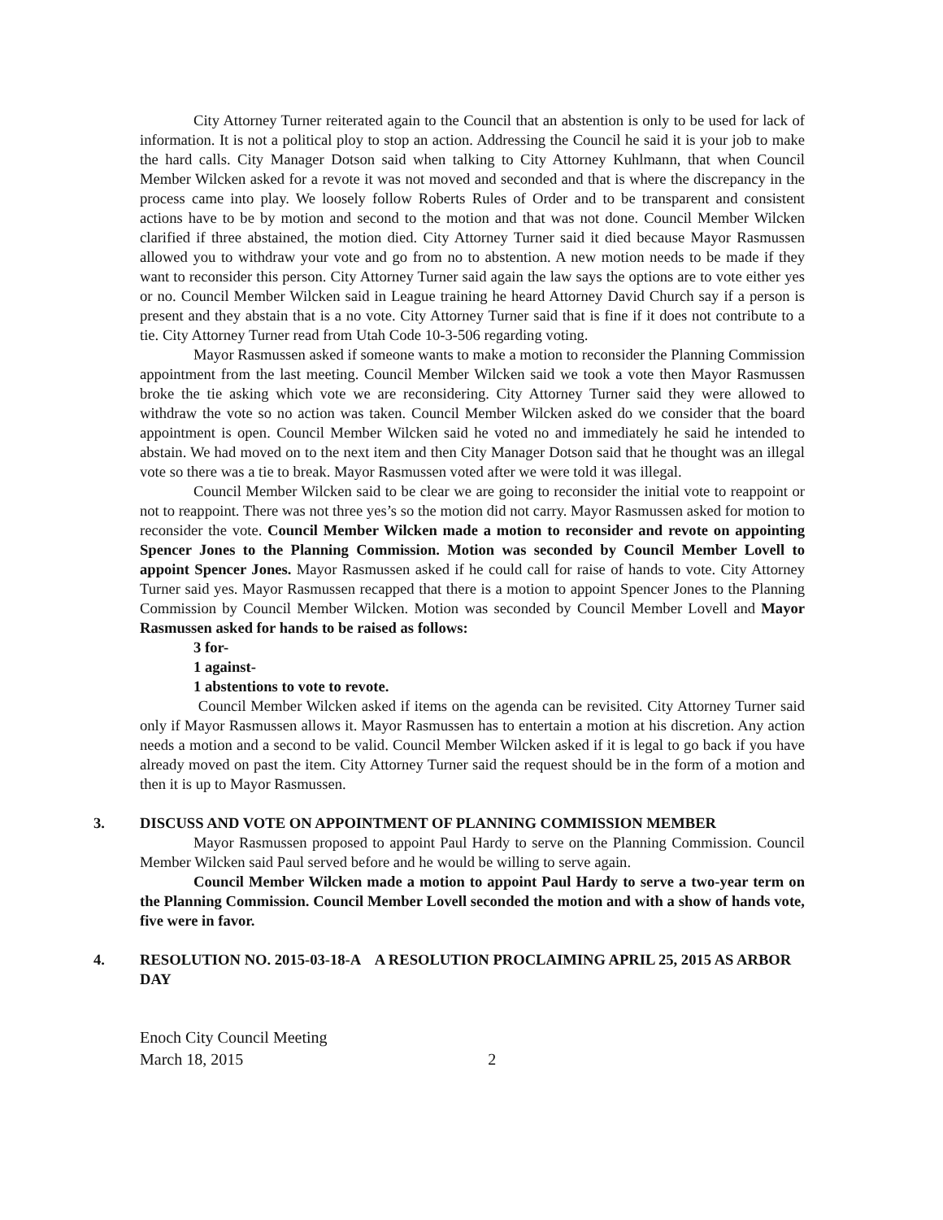City Attorney Turner reiterated again to the Council that an abstention is only to be used for lack of information. It is not a political ploy to stop an action. Addressing the Council he said it is your job to make the hard calls. City Manager Dotson said when talking to City Attorney Kuhlmann, that when Council Member Wilcken asked for a revote it was not moved and seconded and that is where the discrepancy in the process came into play. We loosely follow Roberts Rules of Order and to be transparent and consistent actions have to be by motion and second to the motion and that was not done. Council Member Wilcken clarified if three abstained, the motion died. City Attorney Turner said it died because Mayor Rasmussen allowed you to withdraw your vote and go from no to abstention. A new motion needs to be made if they want to reconsider this person. City Attorney Turner said again the law says the options are to vote either yes or no. Council Member Wilcken said in League training he heard Attorney David Church say if a person is present and they abstain that is a no vote. City Attorney Turner said that is fine if it does not contribute to a tie. City Attorney Turner read from Utah Code 10-3-506 regarding voting.
Mayor Rasmussen asked if someone wants to make a motion to reconsider the Planning Commission appointment from the last meeting. Council Member Wilcken said we took a vote then Mayor Rasmussen broke the tie asking which vote we are reconsidering. City Attorney Turner said they were allowed to withdraw the vote so no action was taken. Council Member Wilcken asked do we consider that the board appointment is open. Council Member Wilcken said he voted no and immediately he said he intended to abstain. We had moved on to the next item and then City Manager Dotson said that he thought was an illegal vote so there was a tie to break. Mayor Rasmussen voted after we were told it was illegal.
Council Member Wilcken said to be clear we are going to reconsider the initial vote to reappoint or not to reappoint. There was not three yes’s so the motion did not carry. Mayor Rasmussen asked for motion to reconsider the vote. Council Member Wilcken made a motion to reconsider and revote on appointing Spencer Jones to the Planning Commission. Motion was seconded by Council Member Lovell to appoint Spencer Jones. Mayor Rasmussen asked if he could call for raise of hands to vote. City Attorney Turner said yes. Mayor Rasmussen recapped that there is a motion to appoint Spencer Jones to the Planning Commission by Council Member Wilcken. Motion was seconded by Council Member Lovell and Mayor Rasmussen asked for hands to be raised as follows:
3 for-
1 against-
1 abstentions to vote to revote.
Council Member Wilcken asked if items on the agenda can be revisited. City Attorney Turner said only if Mayor Rasmussen allows it. Mayor Rasmussen has to entertain a motion at his discretion. Any action needs a motion and a second to be valid. Council Member Wilcken asked if it is legal to go back if you have already moved on past the item. City Attorney Turner said the request should be in the form of a motion and then it is up to Mayor Rasmussen.
3. DISCUSS AND VOTE ON APPOINTMENT OF PLANNING COMMISSION MEMBER
Mayor Rasmussen proposed to appoint Paul Hardy to serve on the Planning Commission. Council Member Wilcken said Paul served before and he would be willing to serve again.
Council Member Wilcken made a motion to appoint Paul Hardy to serve a two-year term on the Planning Commission. Council Member Lovell seconded the motion and with a show of hands vote, five were in favor.
4. RESOLUTION NO. 2015-03-18-A A RESOLUTION PROCLAIMING APRIL 25, 2015 AS ARBOR DAY
Enoch City Council Meeting
March 18, 2015 2